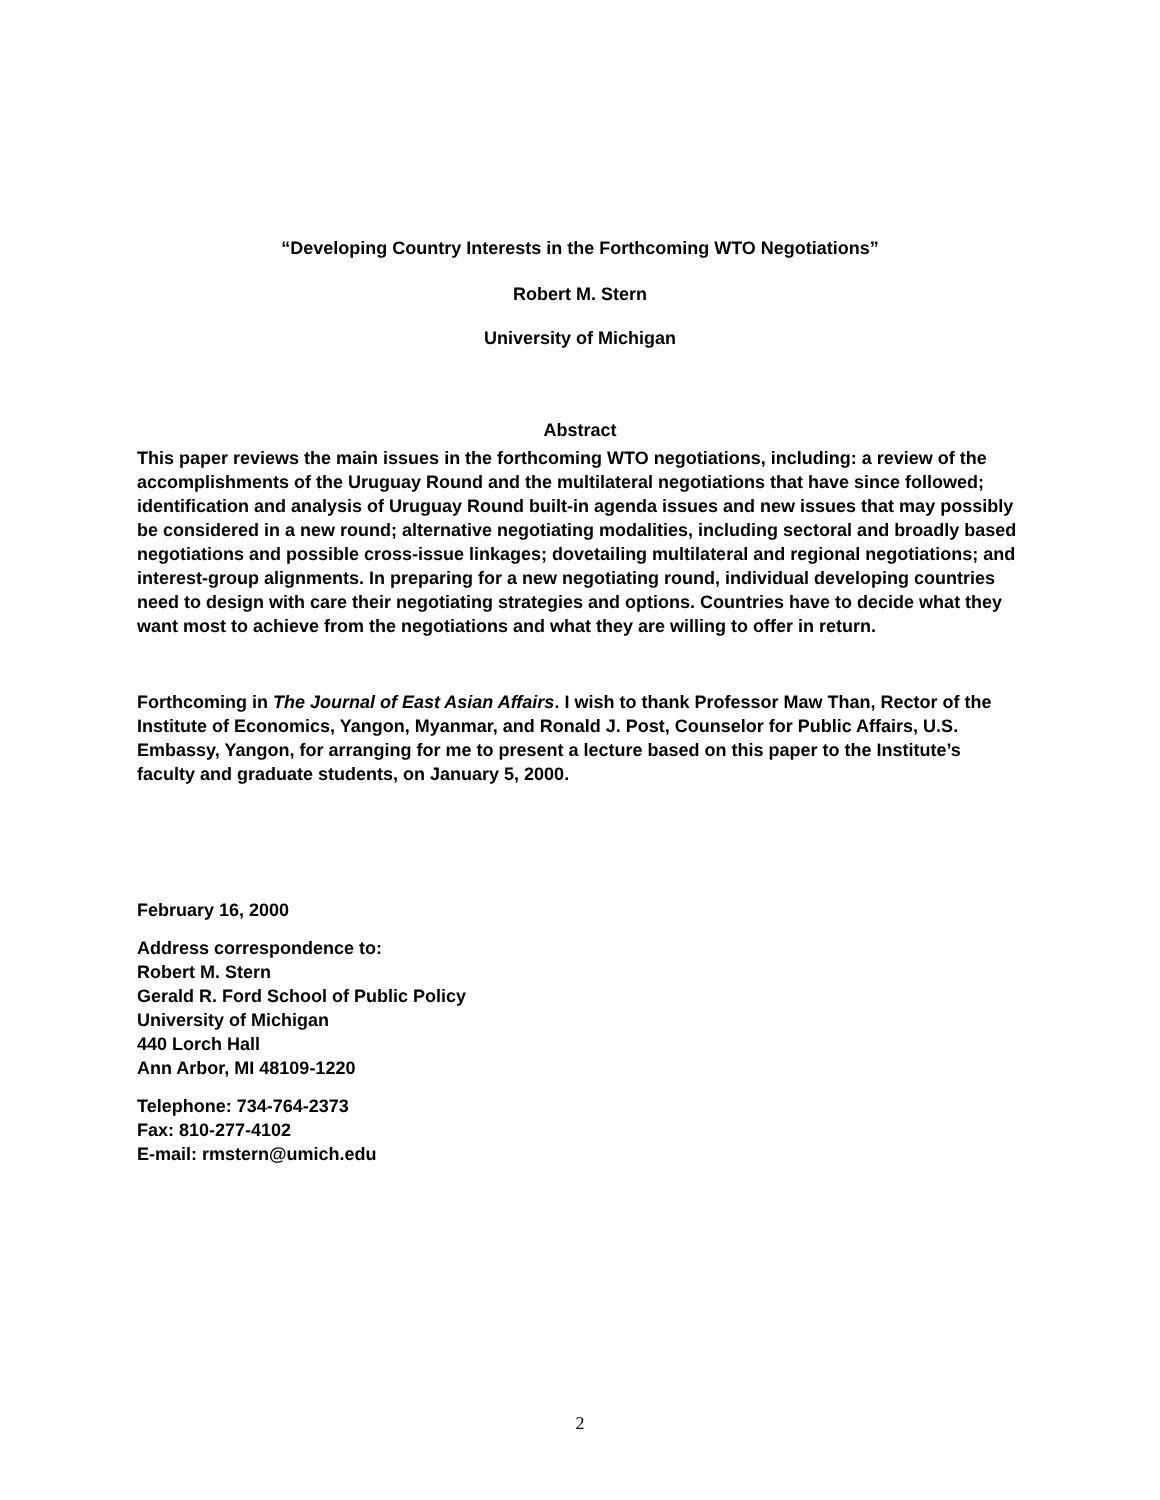“Developing Country Interests in the Forthcoming WTO Negotiations”
Robert M. Stern
University of Michigan
Abstract
This paper reviews the main issues in the forthcoming WTO negotiations, including: a review of the accomplishments of the Uruguay Round and the multilateral negotiations that have since followed; identification and analysis of Uruguay Round built-in agenda issues and new issues that may possibly be considered in a new round; alternative negotiating modalities, including sectoral and broadly based negotiations and possible cross-issue linkages; dovetailing multilateral and regional negotiations; and interest-group alignments. In preparing for a new negotiating round, individual developing countries need to design with care their negotiating strategies and options. Countries have to decide what they want most to achieve from the negotiations and what they are willing to offer in return.
Forthcoming in The Journal of East Asian Affairs. I wish to thank Professor Maw Than, Rector of the Institute of Economics, Yangon, Myanmar, and Ronald J. Post, Counselor for Public Affairs, U.S. Embassy, Yangon, for arranging for me to present a lecture based on this paper to the Institute’s faculty and graduate students, on January 5, 2000.
February 16, 2000
Address correspondence to:
Robert M. Stern
Gerald R. Ford School of Public Policy
University of Michigan
440 Lorch Hall
Ann Arbor, MI 48109-1220
Telephone: 734-764-2373
Fax: 810-277-4102
E-mail: rmstern@umich.edu
2